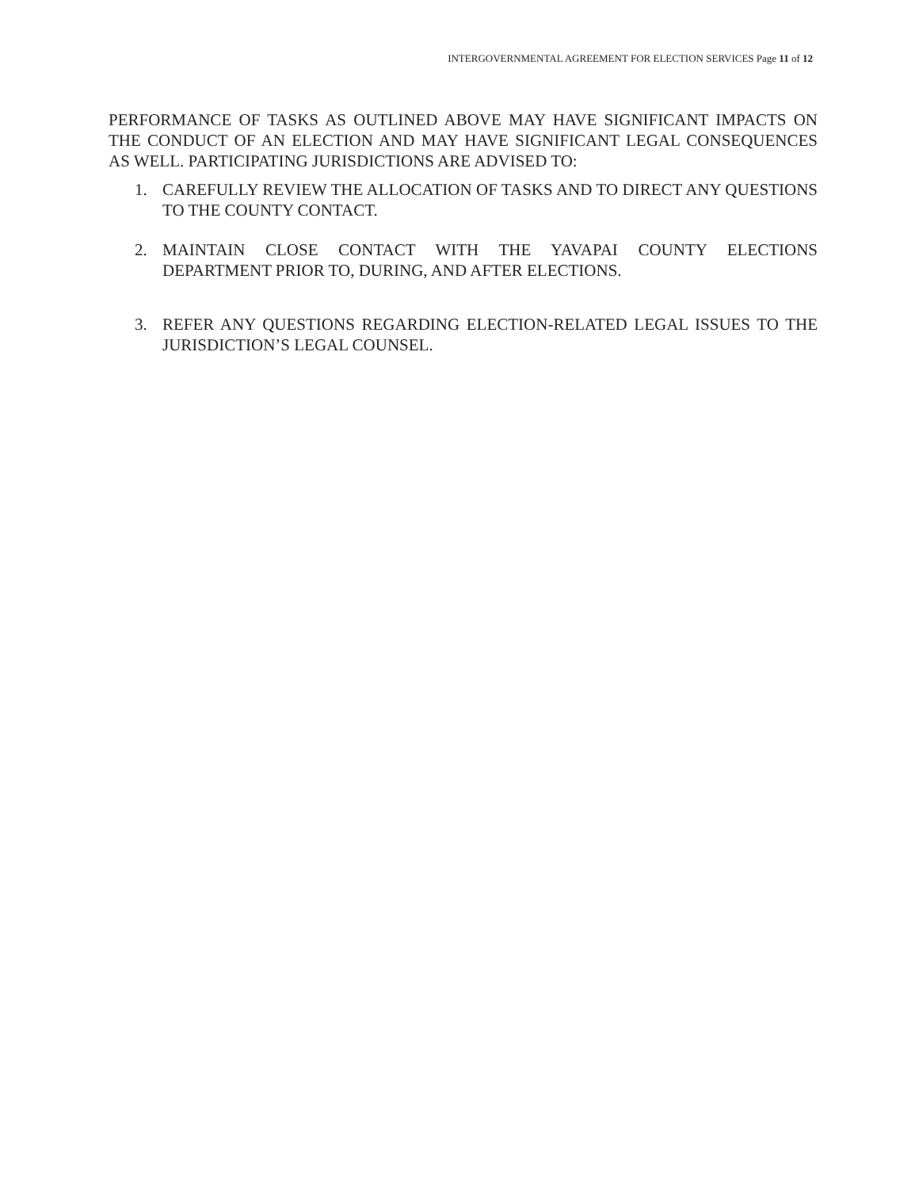INTERGOVERNMENTAL AGREEMENT FOR ELECTION SERVICES Page 11 of 12
PERFORMANCE OF TASKS AS OUTLINED ABOVE MAY HAVE SIGNIFICANT IMPACTS ON THE CONDUCT OF AN ELECTION AND MAY HAVE SIGNIFICANT LEGAL CONSEQUENCES AS WELL. PARTICIPATING JURISDICTIONS ARE ADVISED TO:
1. CAREFULLY REVIEW THE ALLOCATION OF TASKS AND TO DIRECT ANY QUESTIONS TO THE COUNTY CONTACT.
2. MAINTAIN CLOSE CONTACT WITH THE YAVAPAI COUNTY ELECTIONS DEPARTMENT PRIOR TO, DURING, AND AFTER ELECTIONS.
3. REFER ANY QUESTIONS REGARDING ELECTION-RELATED LEGAL ISSUES TO THE JURISDICTION’S LEGAL COUNSEL.